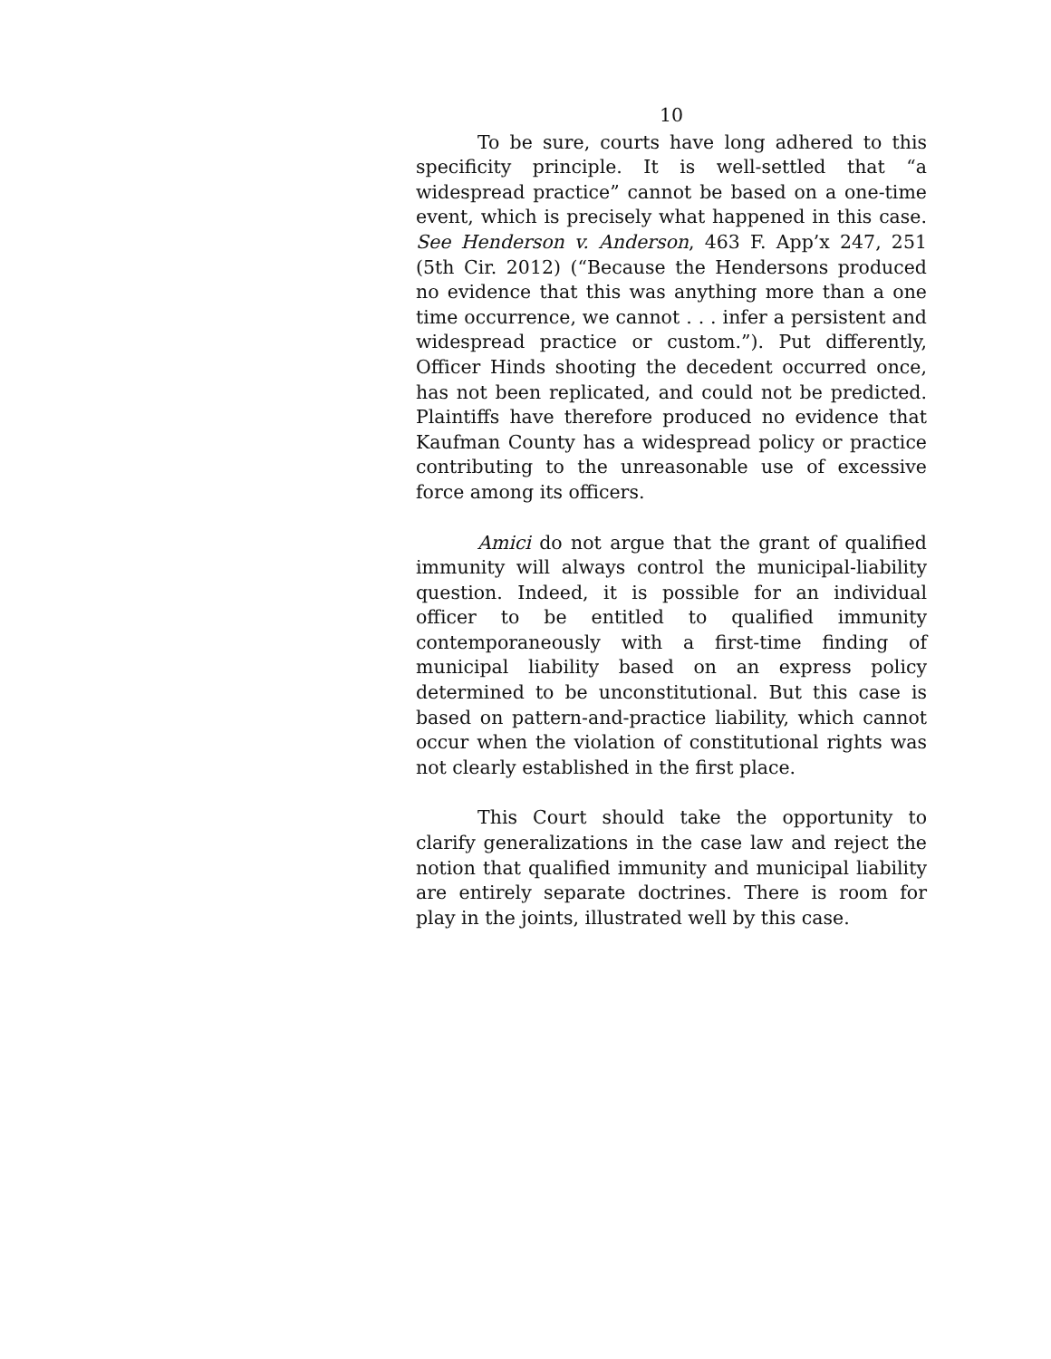10
To be sure, courts have long adhered to this specificity principle. It is well-settled that “a widespread practice” cannot be based on a one-time event, which is precisely what happened in this case. See Henderson v. Anderson, 463 F. App’x 247, 251 (5th Cir. 2012) (“Because the Hendersons produced no evidence that this was anything more than a one time occurrence, we cannot . . . infer a persistent and widespread practice or custom.”). Put differently, Officer Hinds shooting the decedent occurred once, has not been replicated, and could not be predicted. Plaintiffs have therefore produced no evidence that Kaufman County has a widespread policy or practice contributing to the unreasonable use of excessive force among its officers.
Amici do not argue that the grant of qualified immunity will always control the municipal-liability question. Indeed, it is possible for an individual officer to be entitled to qualified immunity contemporaneously with a first-time finding of municipal liability based on an express policy determined to be unconstitutional. But this case is based on pattern-and-practice liability, which cannot occur when the violation of constitutional rights was not clearly established in the first place.
This Court should take the opportunity to clarify generalizations in the case law and reject the notion that qualified immunity and municipal liability are entirely separate doctrines. There is room for play in the joints, illustrated well by this case.